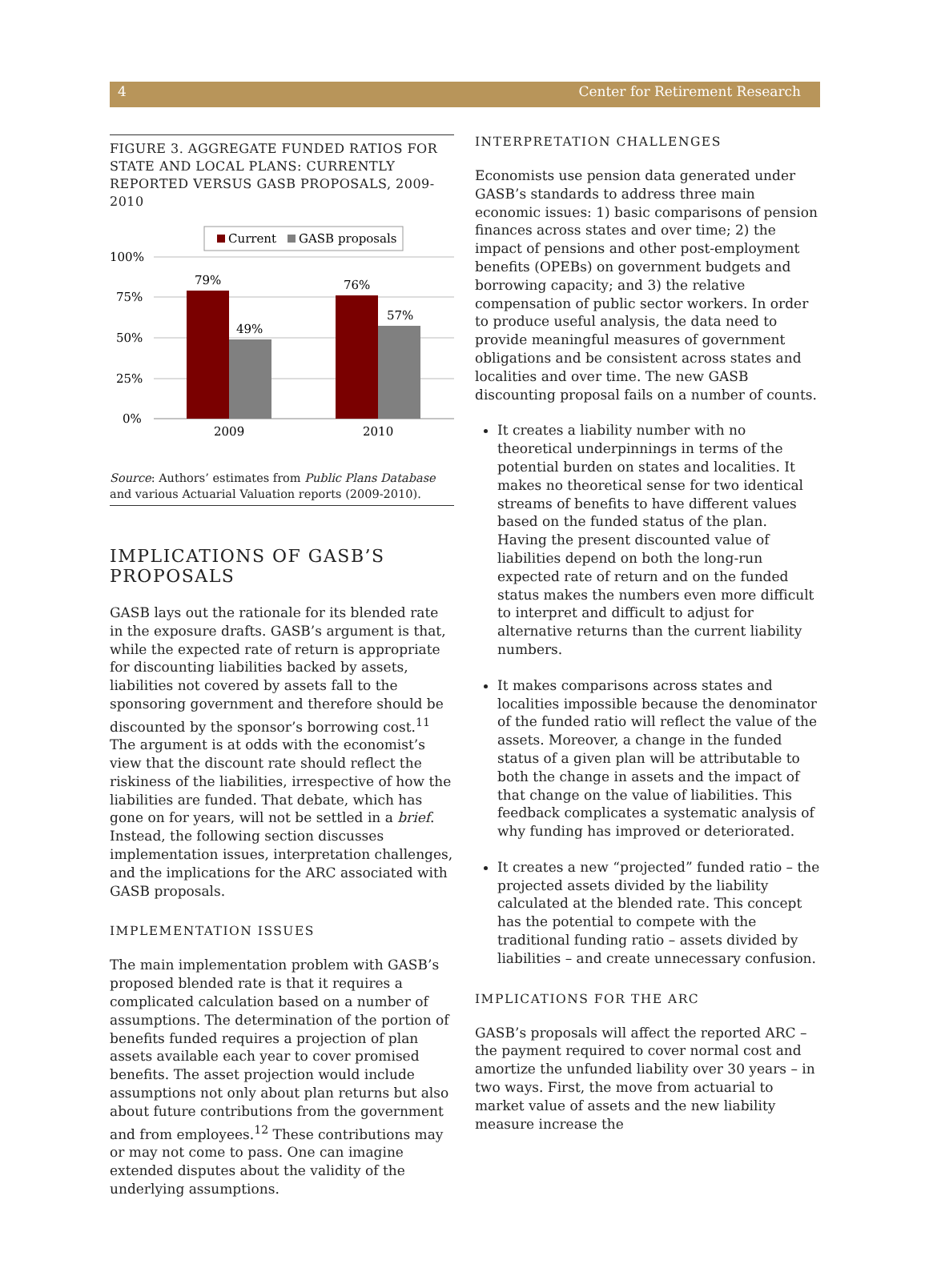4 Center for Retirement Research
FIGURE 3. AGGREGATE FUNDED RATIOS FOR STATE AND LOCAL PLANS: CURRENTLY REPORTED VERSUS GASB PROPOSALS, 2009-2010
Current
GASB proposals
100%
75%
50%
25%
0%
79%
49%
76%
57%
2009
2010
Source: Authors’ estimates from Public Plans Database and various Actuarial Valuation reports (2009-2010).
IMPLICATIONS OF GASB’S PROPOSALS
GASB lays out the rationale for its blended rate in the exposure drafts. GASB’s argument is that, while the expected rate of return is appropriate for discounting liabilities backed by assets, liabilities not covered by assets fall to the sponsoring government and therefore should be discounted by the sponsor’s borrowing cost.<sup>11</sup> The argument is at odds with the economist’s view that the discount rate should reflect the riskiness of the liabilities, irrespective of how the liabilities are funded. That debate, which has gone on for years, will not be settled in a brief. Instead, the following section discusses implementation issues, interpretation challenges, and the implications for the ARC associated with GASB proposals.
IMPLEMENTATION ISSUES
The main implementation problem with GASB’s proposed blended rate is that it requires a complicated calculation based on a number of assumptions. The determination of the portion of benefits funded requires a projection of plan assets available each year to cover promised benefits. The asset projection would include assumptions not only about plan returns but also about future contributions from the government and from employees.<sup>12</sup> These contributions may or may not come to pass. One can imagine extended disputes about the validity of the underlying assumptions.
INTERPRETATION CHALLENGES
Economists use pension data generated under GASB’s standards to address three main economic issues: 1) basic comparisons of pension finances across states and over time; 2) the impact of pensions and other post-employment benefits (OPEBs) on government budgets and borrowing capacity; and 3) the relative compensation of public sector workers. In order to produce useful analysis, the data need to provide meaningful measures of government obligations and be consistent across states and localities and over time. The new GASB discounting proposal fails on a number of counts.
It creates a liability number with no theoretical underpinnings in terms of the potential burden on states and localities. It makes no theoretical sense for two identical streams of benefits to have different values based on the funded status of the plan. Having the present discounted value of liabilities depend on both the long-run expected rate of return and on the funded status makes the numbers even more difficult to interpret and difficult to adjust for alternative returns than the current liability numbers.
It makes comparisons across states and localities impossible because the denominator of the funded ratio will reflect the value of the assets. Moreover, a change in the funded status of a given plan will be attributable to both the change in assets and the impact of that change on the value of liabilities. This feedback complicates a systematic analysis of why funding has improved or deteriorated.
It creates a new “projected” funded ratio – the projected assets divided by the liability calculated at the blended rate. This concept has the potential to compete with the traditional funding ratio – assets divided by liabilities – and create unnecessary confusion.
IMPLICATIONS FOR THE ARC
GASB’s proposals will affect the reported ARC – the payment required to cover normal cost and amortize the unfunded liability over 30 years – in two ways. First, the move from actuarial to market value of assets and the new liability measure increase the